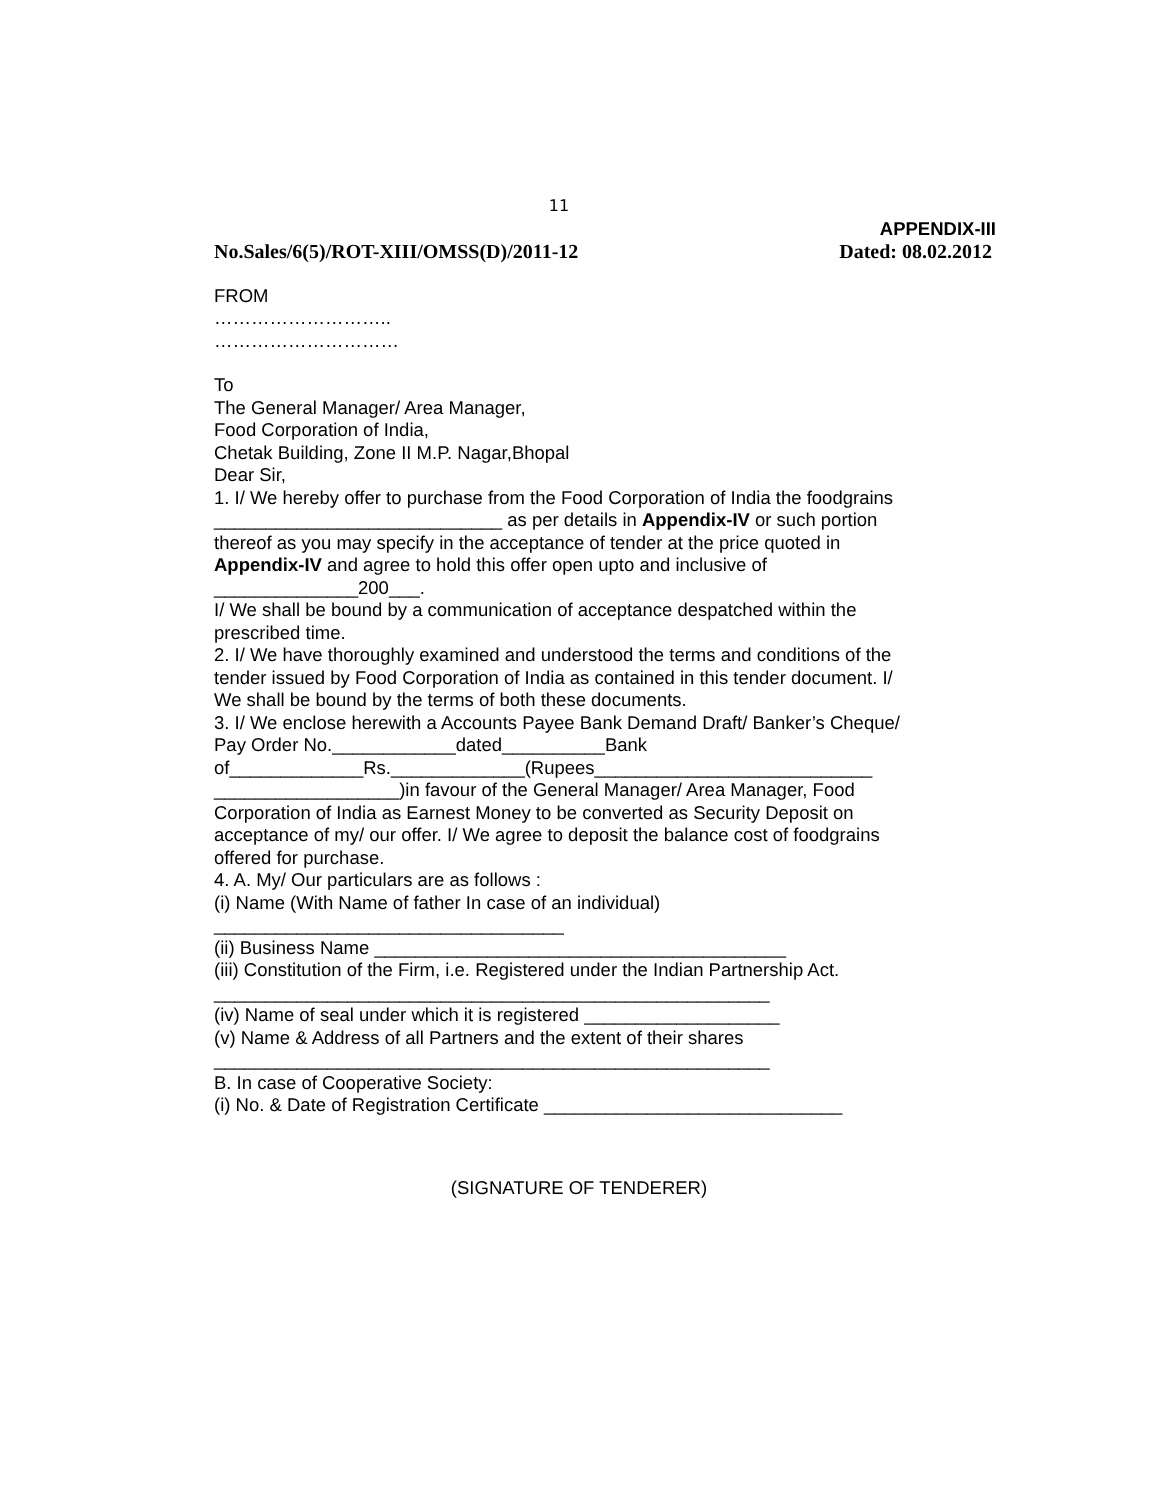11
APPENDIX-III
No.Sales/6(5)/ROT-XIII/OMSS(D)/2011-12 Dated: 08.02.2012
FROM
………………………..
…………………………
To
The General Manager/ Area Manager,
Food Corporation of India,
Chetak Building, Zone II M.P. Nagar,Bhopal
Dear Sir,
1. I/ We hereby offer to purchase from the Food Corporation of India the foodgrains ____________________________ as per details in Appendix-IV or such portion thereof as you may specify in the acceptance of tender at the price quoted in Appendix-IV and agree to hold this offer open upto and inclusive of ______________200___.
I/ We shall be bound by a communication of acceptance despatched within the prescribed time.
2. I/ We have thoroughly examined and understood the terms and conditions of the tender issued by Food Corporation of India as contained in this tender document. I/ We shall be bound by the terms of both these documents.
3. I/ We enclose herewith a Accounts Payee Bank Demand Draft/ Banker’s Cheque/ Pay Order No.____________dated__________Bank of_____________Rs._____________(Rupees___________________________ __________________)in favour of the General Manager/ Area Manager, Food Corporation of India as Earnest Money to be converted as Security Deposit on acceptance of my/ our offer. I/ We agree to deposit the balance cost of foodgrains offered for purchase.
4. A. My/ Our particulars are as follows :
(i) Name (With Name of father In case of an individual)
__________________________________
(ii) Business Name ________________________________________
(iii) Constitution of the Firm, i.e. Registered under the Indian Partnership Act.
______________________________________________________
(iv) Name of seal under which it is registered ___________________
(v) Name & Address of all Partners and the extent of their shares
______________________________________________________
B. In case of Cooperative Society:
(i) No. & Date of Registration Certificate _____________________________
(SIGNATURE OF TENDERER)